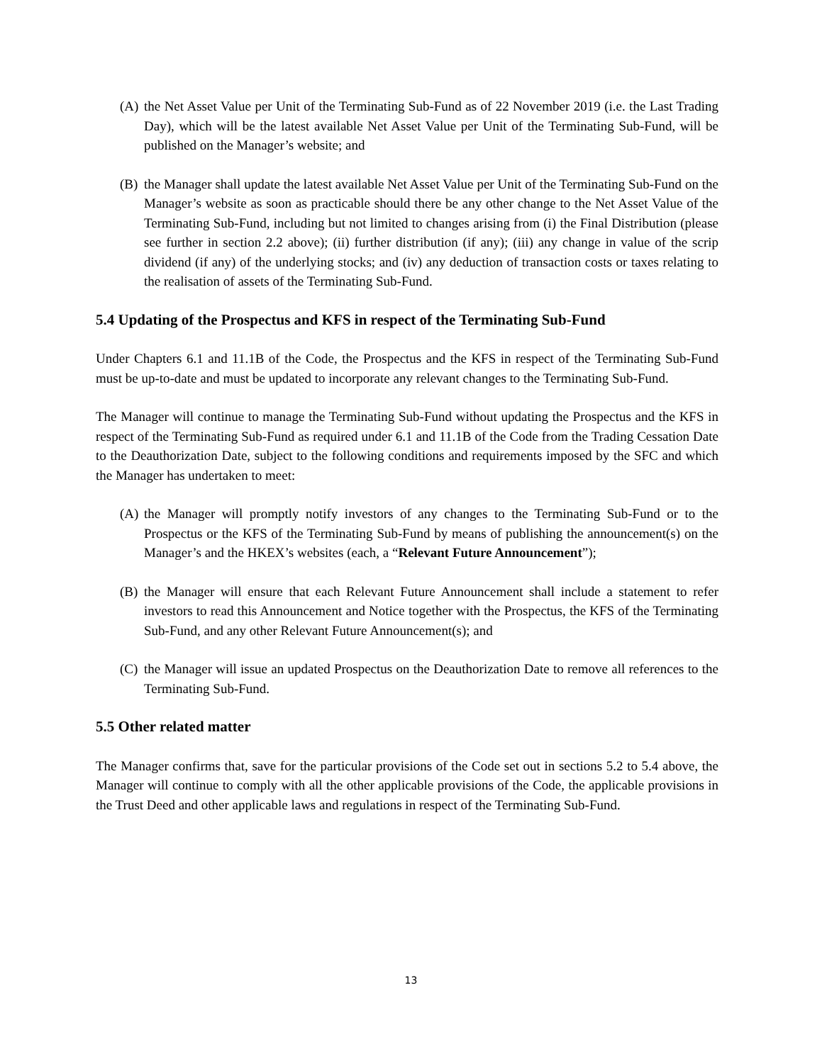(A) the Net Asset Value per Unit of the Terminating Sub-Fund as of 22 November 2019 (i.e. the Last Trading Day), which will be the latest available Net Asset Value per Unit of the Terminating Sub-Fund, will be published on the Manager’s website; and
(B) the Manager shall update the latest available Net Asset Value per Unit of the Terminating Sub-Fund on the Manager’s website as soon as practicable should there be any other change to the Net Asset Value of the Terminating Sub-Fund, including but not limited to changes arising from (i) the Final Distribution (please see further in section 2.2 above); (ii) further distribution (if any); (iii) any change in value of the scrip dividend (if any) of the underlying stocks; and (iv) any deduction of transaction costs or taxes relating to the realisation of assets of the Terminating Sub-Fund.
5.4 Updating of the Prospectus and KFS in respect of the Terminating Sub-Fund
Under Chapters 6.1 and 11.1B of the Code, the Prospectus and the KFS in respect of the Terminating Sub-Fund must be up-to-date and must be updated to incorporate any relevant changes to the Terminating Sub-Fund.
The Manager will continue to manage the Terminating Sub-Fund without updating the Prospectus and the KFS in respect of the Terminating Sub-Fund as required under 6.1 and 11.1B of the Code from the Trading Cessation Date to the Deauthorization Date, subject to the following conditions and requirements imposed by the SFC and which the Manager has undertaken to meet:
(A) the Manager will promptly notify investors of any changes to the Terminating Sub-Fund or to the Prospectus or the KFS of the Terminating Sub-Fund by means of publishing the announcement(s) on the Manager’s and the HKEX’s websites (each, a “Relevant Future Announcement”);
(B) the Manager will ensure that each Relevant Future Announcement shall include a statement to refer investors to read this Announcement and Notice together with the Prospectus, the KFS of the Terminating Sub-Fund, and any other Relevant Future Announcement(s); and
(C) the Manager will issue an updated Prospectus on the Deauthorization Date to remove all references to the Terminating Sub-Fund.
5.5 Other related matter
The Manager confirms that, save for the particular provisions of the Code set out in sections 5.2 to 5.4 above, the Manager will continue to comply with all the other applicable provisions of the Code, the applicable provisions in the Trust Deed and other applicable laws and regulations in respect of the Terminating Sub-Fund.
13